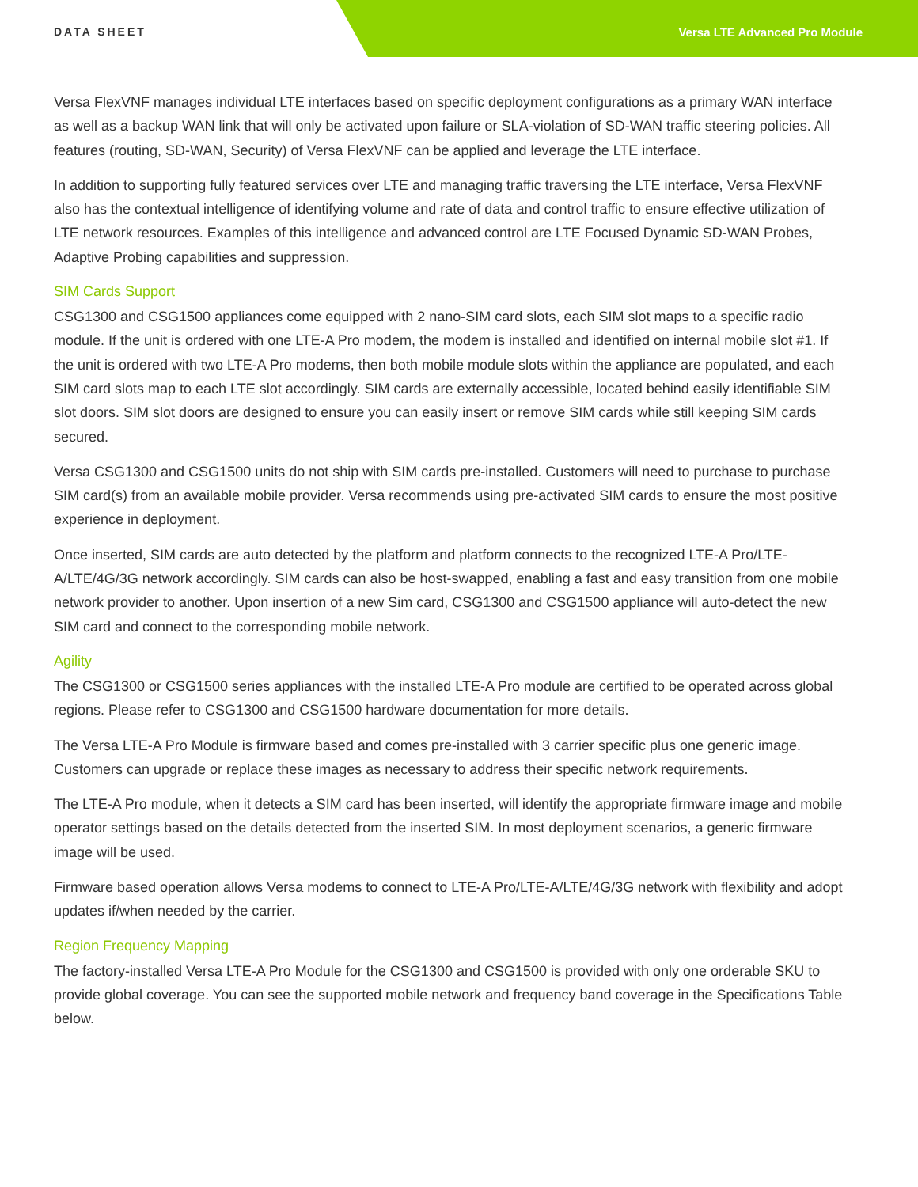DATA SHEET Versa LTE Advanced Pro Module
Versa FlexVNF manages individual LTE interfaces based on specific deployment configurations as a primary WAN interface as well as a backup WAN link that will only be activated upon failure or SLA-violation of SD-WAN traffic steering policies. All features (routing, SD-WAN, Security) of Versa FlexVNF can be applied and leverage the LTE interface.
In addition to supporting fully featured services over LTE and managing traffic traversing the LTE interface, Versa FlexVNF also has the contextual intelligence of identifying volume and rate of data and control traffic to ensure effective utilization of LTE network resources. Examples of this intelligence and advanced control are LTE Focused Dynamic SD-WAN Probes, Adaptive Probing capabilities and suppression.
SIM Cards Support
CSG1300 and CSG1500 appliances come equipped with 2 nano-SIM card slots, each SIM slot maps to a specific radio module. If the unit is ordered with one LTE-A Pro modem, the modem is installed and identified on internal mobile slot #1. If the unit is ordered with two LTE-A Pro modems, then both mobile module slots within the appliance are populated, and each SIM card slots map to each LTE slot accordingly. SIM cards are externally accessible, located behind easily identifiable SIM slot doors. SIM slot doors are designed to ensure you can easily insert or remove SIM cards while still keeping SIM cards secured.
Versa CSG1300 and CSG1500 units do not ship with SIM cards pre-installed. Customers will need to purchase to purchase SIM card(s) from an available mobile provider. Versa recommends using pre-activated SIM cards to ensure the most positive experience in deployment.
Once inserted, SIM cards are auto detected by the platform and platform connects to the recognized LTE-A Pro/LTE-A/LTE/4G/3G network accordingly. SIM cards can also be host-swapped, enabling a fast and easy transition from one mobile network provider to another. Upon insertion of a new Sim card, CSG1300 and CSG1500 appliance will auto-detect the new SIM card and connect to the corresponding mobile network.
Agility
The CSG1300 or CSG1500 series appliances with the installed LTE-A Pro module are certified to be operated across global regions. Please refer to CSG1300 and CSG1500 hardware documentation for more details.
The Versa LTE-A Pro Module is firmware based and comes pre-installed with 3 carrier specific plus one generic image. Customers can upgrade or replace these images as necessary to address their specific network requirements.
The LTE-A Pro module, when it detects a SIM card has been inserted, will identify the appropriate firmware image and mobile operator settings based on the details detected from the inserted SIM. In most deployment scenarios, a generic firmware image will be used.
Firmware based operation allows Versa modems to connect to LTE-A Pro/LTE-A/LTE/4G/3G network with flexibility and adopt updates if/when needed by the carrier.
Region Frequency Mapping
The factory-installed Versa LTE-A Pro Module for the CSG1300 and CSG1500 is provided with only one orderable SKU to provide global coverage. You can see the supported mobile network and frequency band coverage in the Specifications Table below.